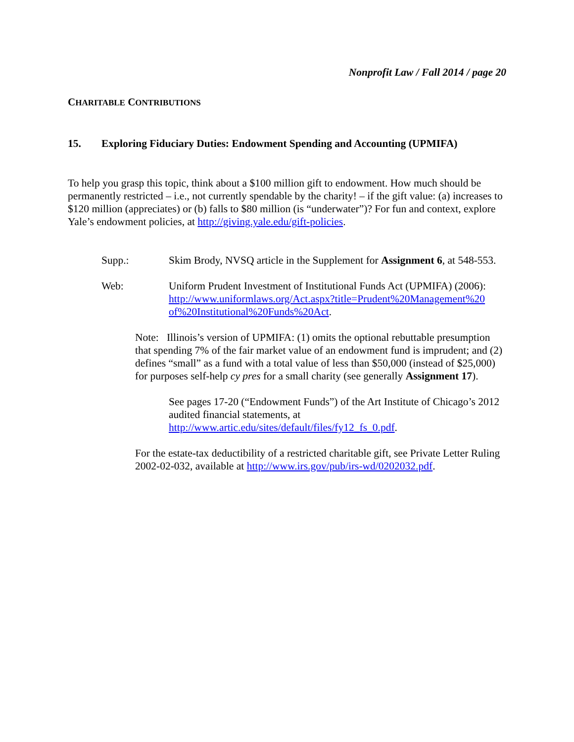Nonprofit Law / Fall 2014 / page 20
CHARITABLE CONTRIBUTIONS
15. Exploring Fiduciary Duties: Endowment Spending and Accounting (UPMIFA)
To help you grasp this topic, think about a $100 million gift to endowment. How much should be permanently restricted – i.e., not currently spendable by the charity! – if the gift value: (a) increases to $120 million (appreciates) or (b) falls to $80 million (is “underwater”)? For fun and context, explore Yale’s endowment policies, at http://giving.yale.edu/gift-policies.
Supp.: Skim Brody, NVSQ article in the Supplement for Assignment 6, at 548-553.
Web: Uniform Prudent Investment of Institutional Funds Act (UPMIFA) (2006): http://www.uniformlaws.org/Act.aspx?title=Prudent%20Management%20 of%20Institutional%20Funds%20Act.
Note: Illinois’s version of UPMIFA: (1) omits the optional rebuttable presumption that spending 7% of the fair market value of an endowment fund is imprudent; and (2) defines “small” as a fund with a total value of less than $50,000 (instead of $25,000) for purposes self-help cy pres for a small charity (see generally Assignment 17).
See pages 17-20 (“Endowment Funds”) of the Art Institute of Chicago’s 2012 audited financial statements, at http://www.artic.edu/sites/default/files/fy12_fs_0.pdf.
For the estate-tax deductibility of a restricted charitable gift, see Private Letter Ruling 2002-02-032, available at http://www.irs.gov/pub/irs-wd/0202032.pdf.